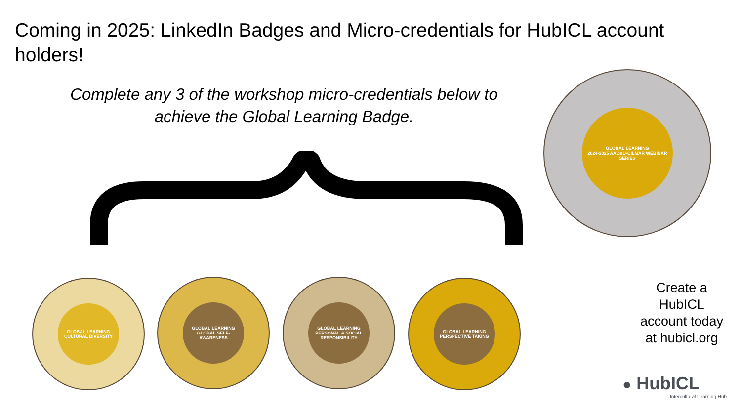Coming in 2025: LinkedIn Badges and Micro-credentials for HubICL account holders!
Complete any 3 of the workshop micro-credentials below to achieve the Global Learning Badge.
GLOBAL LEARNING
2024-2025 AAC&U-CILMAR WEBINAR SERIES
GLOBAL LEARNING
CULTURAL DIVERSITY
GLOBAL LEARNING
GLOBAL SELF-AWARENESS
GLOBAL LEARNING
PERSONAL & SOCIAL RESPONSIBILITY
GLOBAL LEARNING
PERSPECTIVE TAKING
Create a HubICL account today at hubicl.org
● HubICL
Intercultural Learning Hub